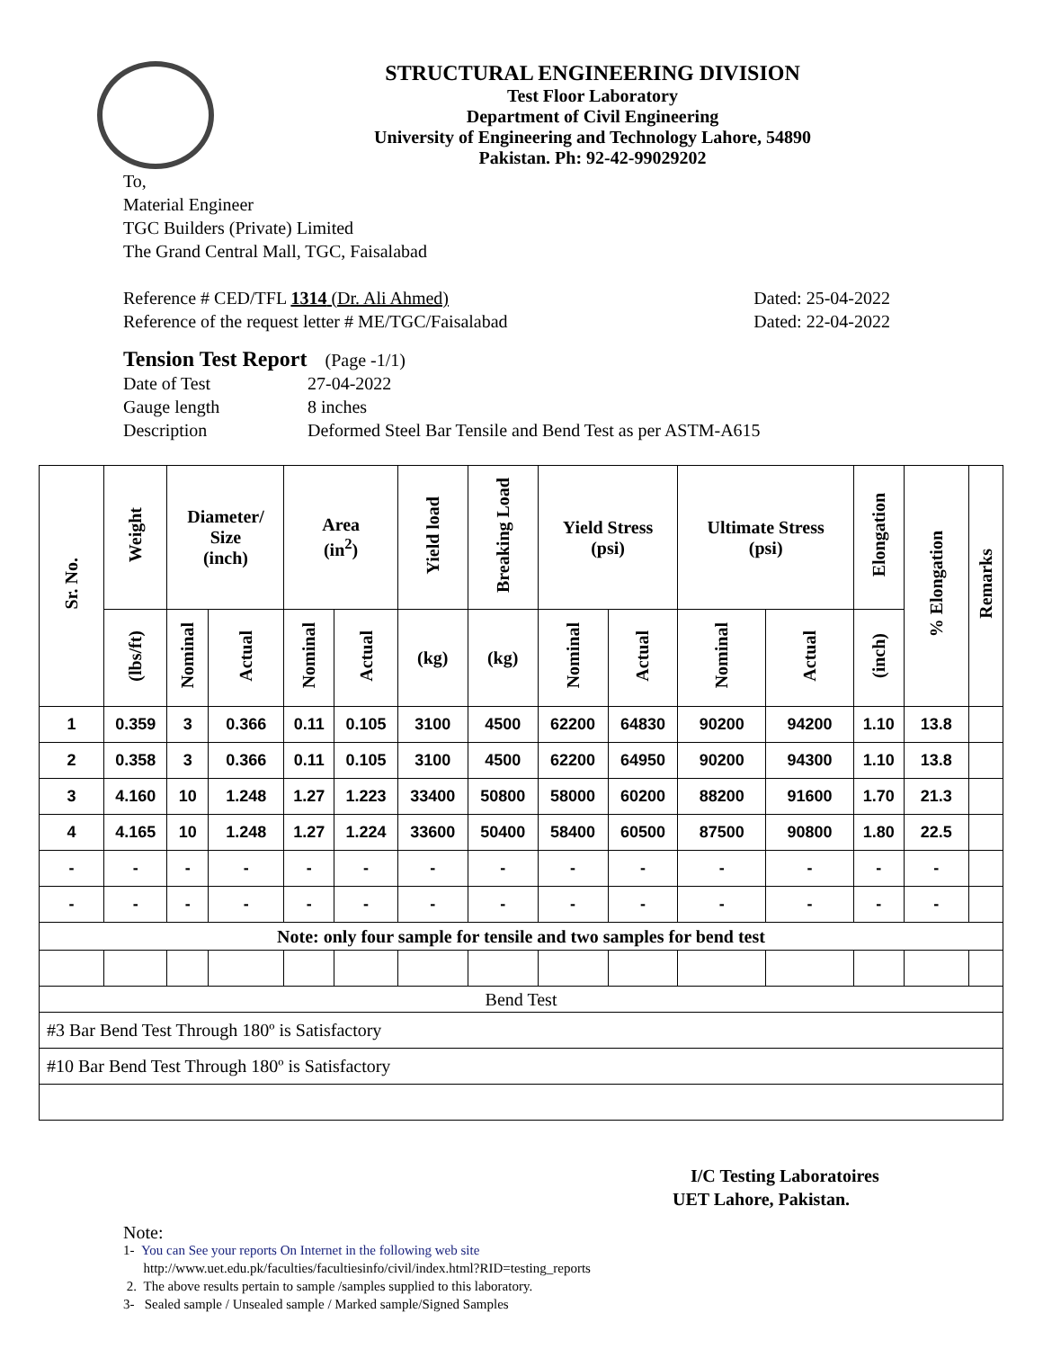STRUCTURAL ENGINEERING DIVISION
Test Floor Laboratory
Department of Civil Engineering
University of Engineering and Technology Lahore, 54890
Pakistan. Ph: 92-42-99029202
To,
Material Engineer
TGC Builders (Private) Limited
The Grand Central Mall, TGC, Faisalabad
Reference # CED/TFL 1314 (Dr. Ali Ahmed) Dated: 25-04-2022
Reference of the request letter # ME/TGC/Faisalabad Dated: 22-04-2022
Tension Test Report (Page -1/1)
Date of Test 27-04-2022
Gauge length 8 inches
Description Deformed Steel Bar Tensile and Bend Test as per ASTM-A615
| Sr. No. | Weight | Diameter/ Size (inch) | | Area (in<sup>2</sup>) | | Yield load | Breaking Load | Yield Stress (psi) | | Ultimate Stress (psi) | | Elongation | % Elongation | Remarks |
| --- | --- | --- | --- | --- | --- | --- | --- | --- | --- | --- | --- | --- | --- | --- |
| | (lbs/ft) | Nominal | Actual | Nominal | Actual | (kg) | (kg) | Nominal | Actual | Nominal | Actual | (inch) | | |
| 1 | 0.359 | 3 | 0.366 | 0.11 | 0.105 | 3100 | 4500 | 62200 | 64830 | 90200 | 94200 | 1.10 | 13.8 | |
| 2 | 0.358 | 3 | 0.366 | 0.11 | 0.105 | 3100 | 4500 | 62200 | 64950 | 90200 | 94300 | 1.10 | 13.8 | |
| 3 | 4.160 | 10 | 1.248 | 1.27 | 1.223 | 33400 | 50800 | 58000 | 60200 | 88200 | 91600 | 1.70 | 21.3 | |
| 4 | 4.165 | 10 | 1.248 | 1.27 | 1.224 | 33600 | 50400 | 58400 | 60500 | 87500 | 90800 | 1.80 | 22.5 | |
| - | - | - | - | - | - | - | - | - | - | - | - | - | - | |
| - | - | - | - | - | - | - | - | - | - | - | - | - | - | |
| Note: only four sample for tensile and two samples for bend test | | | | | | | | | | | | | | |
| Bend Test | | | | | | | | | | | | | | |
| #3 Bar Bend Test Through 180º is Satisfactory | | | | | | | | | | | | | | |
| #10 Bar Bend Test Through 180º is Satisfactory | | | | | | | | | | | | | | |
I/C Testing Laboratoires
UET Lahore, Pakistan.
Note:
1- You can See your reports On Internet in the following web site
http://www.uet.edu.pk/faculties/facultiesinfo/civil/index.html?RID=testing_reports
2. The above results pertain to sample /samples supplied to this laboratory.
3- Sealed sample / Unsealed sample / Marked sample/Signed Samples